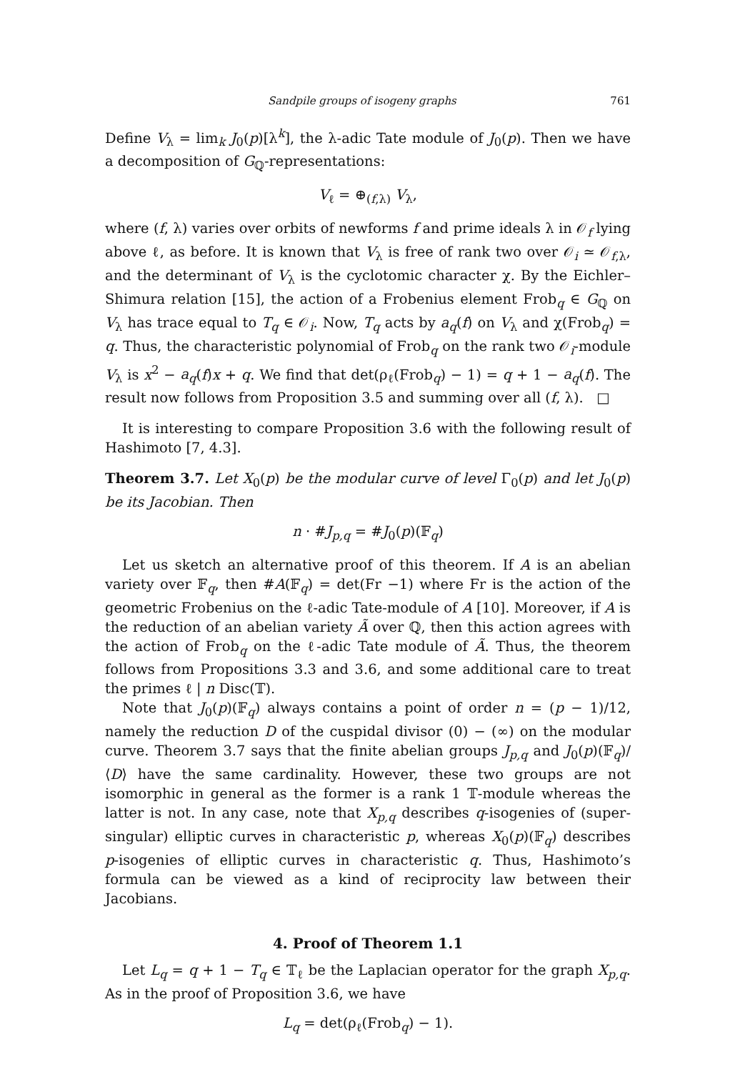Sandpile groups of isogeny graphs 761
Define V<sub>λ</sub> = lim<sub>k</sub> J<sub>0</sub>(p)[λ<sup>k</sup>], the λ-adic Tate module of J<sub>0</sub>(p). Then we have a decomposition of G<sub>ℚ</sub>-representations:
V<sub>ℓ</sub> = ⊕<sub>(f,λ)</sub> V<sub>λ</sub>,
where (f, λ) varies over orbits of newforms f and prime ideals λ in 𝒪<sub>f</sub> lying above ℓ, as before. It is known that V<sub>λ</sub> is free of rank two over 𝒪<sub>i</sub> ≃ 𝒪<sub>f,λ</sub>, and the determinant of V<sub>λ</sub> is the cyclotomic character χ. By the Eichler–Shimura relation [15], the action of a Frobenius element Frob<sub>q</sub> ∈ G<sub>ℚ</sub> on V<sub>λ</sub> has trace equal to T<sub>q</sub> ∈ 𝒪<sub>i</sub>. Now, T<sub>q</sub> acts by a<sub>q</sub>(f) on V<sub>λ</sub> and χ(Frob<sub>q</sub>) = q. Thus, the characteristic polynomial of Frob<sub>q</sub> on the rank two 𝒪<sub>i</sub>-module V<sub>λ</sub> is x<sup>2</sup> − a<sub>q</sub>(f)x + q. We find that det(ρ<sub>ℓ</sub>(Frob<sub>q</sub>) − 1) = q + 1 − a<sub>q</sub>(f). The result now follows from Proposition 3.5 and summing over all (f, λ). □
It is interesting to compare Proposition 3.6 with the following result of Hashimoto [7, 4.3].
Theorem 3.7. Let X<sub>0</sub>(p) be the modular curve of level Γ<sub>0</sub>(p) and let J<sub>0</sub>(p) be its Jacobian. Then
n · #J<sub>p,q</sub> = #J<sub>0</sub>(p)(𝔽<sub>q</sub>)
Let us sketch an alternative proof of this theorem. If A is an abelian variety over 𝔽<sub>q</sub>, then #A(𝔽<sub>q</sub>) = det(Fr −1) where Fr is the action of the geometric Frobenius on the ℓ-adic Tate-module of A [10]. Moreover, if A is the reduction of an abelian variety Ã over ℚ, then this action agrees with the action of Frob<sub>q</sub> on the ℓ-adic Tate module of Ã. Thus, the theorem follows from Propositions 3.3 and 3.6, and some additional care to treat the primes ℓ | n Disc(𝕋).
Note that J<sub>0</sub>(p)(𝔽<sub>q</sub>) always contains a point of order n = (p − 1)/12, namely the reduction D of the cuspidal divisor (0) − (∞) on the modular curve. Theorem 3.7 says that the finite abelian groups J<sub>p,q</sub> and J<sub>0</sub>(p)(𝔽<sub>q</sub>)/⟨D⟩ have the same cardinality. However, these two groups are not isomorphic in general as the former is a rank 1 𝕋-module whereas the latter is not. In any case, note that X<sub>p,q</sub> describes q-isogenies of (super-singular) elliptic curves in characteristic p, whereas X<sub>0</sub>(p)(𝔽<sub>q</sub>) describes p-isogenies of elliptic curves in characteristic q. Thus, Hashimoto’s formula can be viewed as a kind of reciprocity law between their Jacobians.
4. Proof of Theorem 1.1
Let L<sub>q</sub> = q + 1 − T<sub>q</sub> ∈ 𝕋<sub>ℓ</sub> be the Laplacian operator for the graph X<sub>p,q</sub>. As in the proof of Proposition 3.6, we have
L<sub>q</sub> = det(ρ<sub>ℓ</sub>(Frob<sub>q</sub>) − 1).